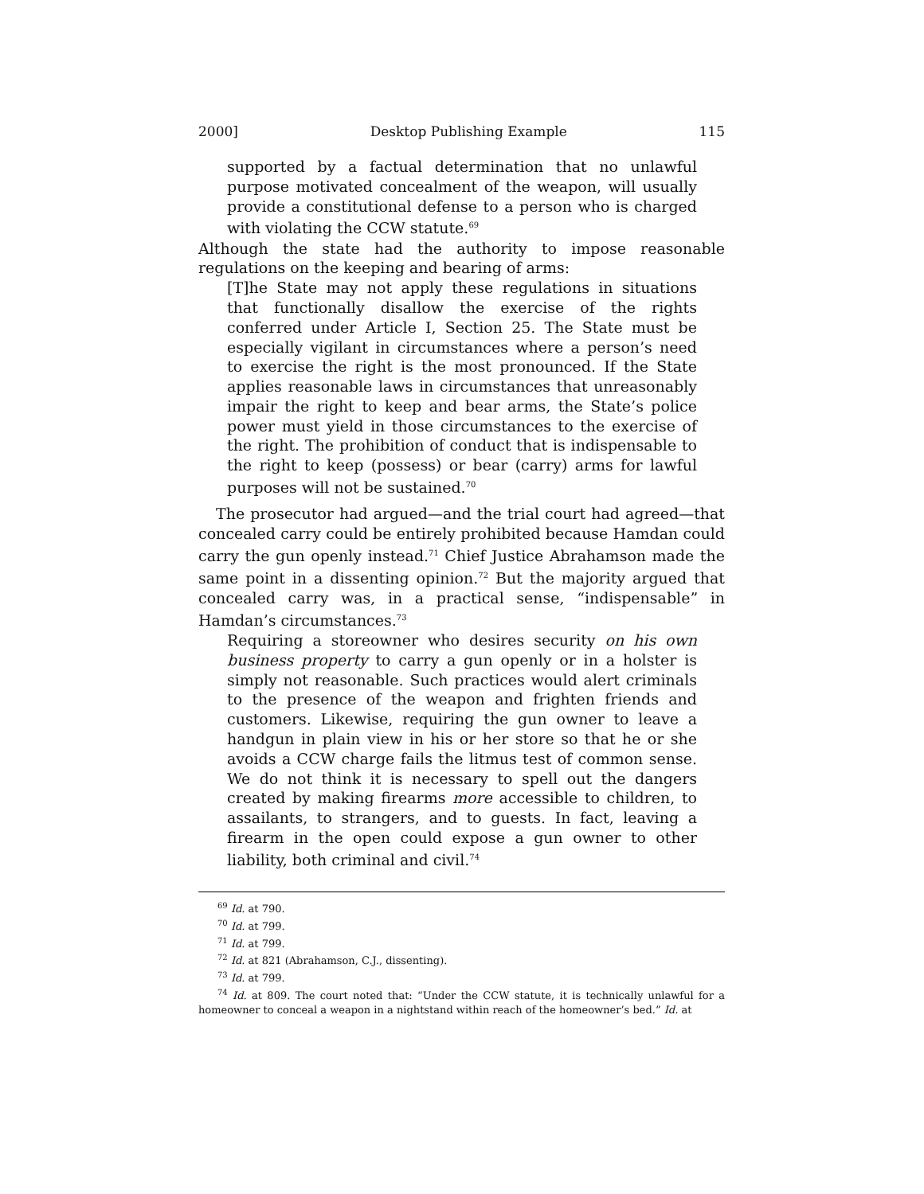2000] Desktop Publishing Example 115
supported by a factual determination that no unlawful purpose motivated concealment of the weapon, will usually provide a constitutional defense to a person who is charged with violating the CCW statute.<sup>69</sup>
Although the state had the authority to impose reasonable regulations on the keeping and bearing of arms:
[T]he State may not apply these regulations in situations that functionally disallow the exercise of the rights conferred under Article I, Section 25. The State must be especially vigilant in circumstances where a person’s need to exercise the right is the most pronounced. If the State applies reasonable laws in circumstances that unreasonably impair the right to keep and bear arms, the State’s police power must yield in those circumstances to the exercise of the right. The prohibition of conduct that is indispensable to the right to keep (possess) or bear (carry) arms for lawful purposes will not be sustained.<sup>70</sup>
The prosecutor had argued—and the trial court had agreed—that concealed carry could be entirely prohibited because Hamdan could carry the gun openly instead.<sup>71</sup> Chief Justice Abrahamson made the same point in a dissenting opinion.<sup>72</sup> But the majority argued that concealed carry was, in a practical sense, “indispensable” in Hamdan’s circumstances.<sup>73</sup>
Requiring a storeowner who desires security on his own business property to carry a gun openly or in a holster is simply not reasonable. Such practices would alert criminals to the presence of the weapon and frighten friends and customers. Likewise, requiring the gun owner to leave a handgun in plain view in his or her store so that he or she avoids a CCW charge fails the litmus test of common sense. We do not think it is necessary to spell out the dangers created by making firearms more accessible to children, to assailants, to strangers, and to guests. In fact, leaving a firearm in the open could expose a gun owner to other liability, both criminal and civil.<sup>74</sup>
<sup>69</sup> Id. at 790.
<sup>70</sup> Id. at 799.
<sup>71</sup> Id. at 799.
<sup>72</sup> Id. at 821 (Abrahamson, C.J., dissenting).
<sup>73</sup> Id. at 799.
<sup>74</sup> Id. at 809. The court noted that: “Under the CCW statute, it is technically unlawful for a homeowner to conceal a weapon in a nightstand within reach of the homeowner’s bed.” Id. at